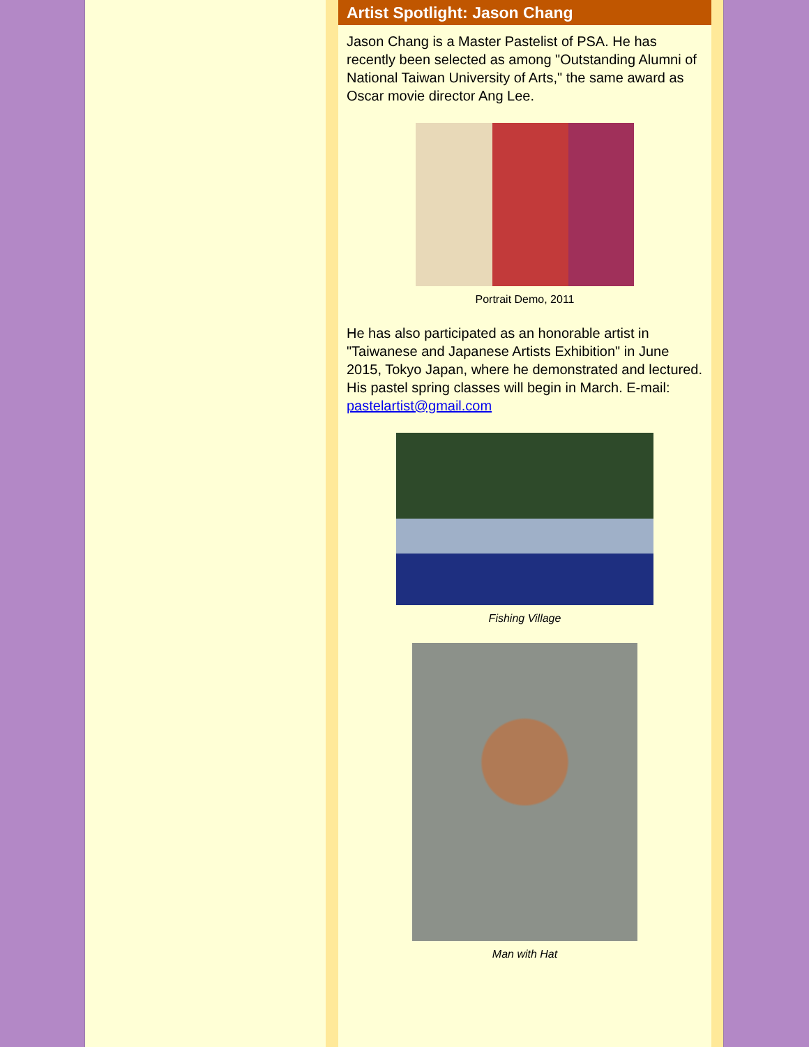Artist Spotlight: Jason Chang
Jason Chang is a Master Pastelist of PSA. He has recently been selected as among "Outstanding Alumni of National Taiwan University of Arts," the same award as Oscar movie director Ang Lee.
Portrait Demo, 2011
He has also participated as an honorable artist in "Taiwanese and Japanese Artists Exhibition" in June 2015, Tokyo Japan, where he demonstrated and lectured. His pastel spring classes will begin in March. E-mail: pastelartist@gmail.com
Fishing Village
Man with Hat